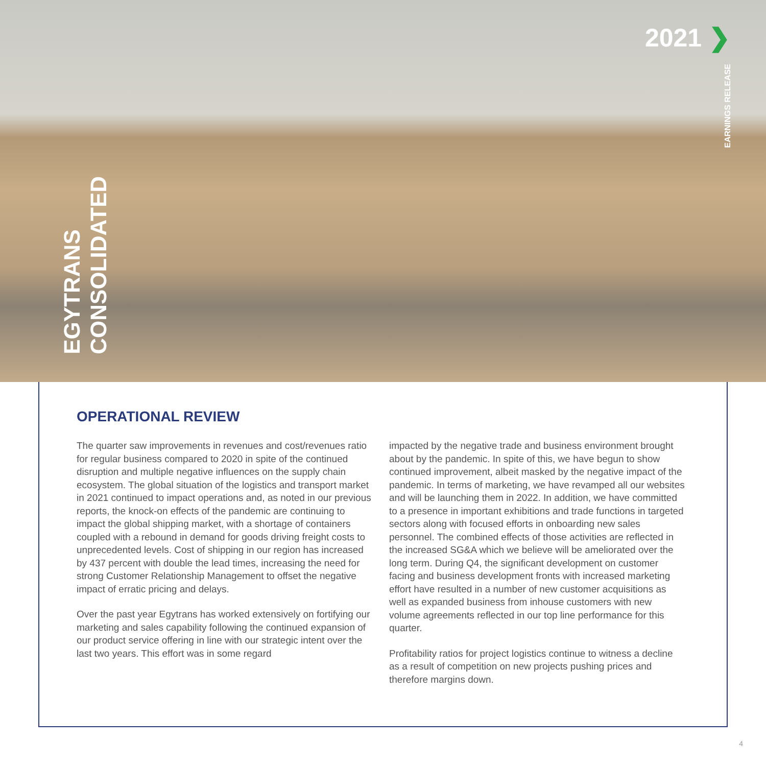2021 ❯
EARNINGS RELEASE
EGYTRANS
CONSOLIDATED
OPERATIONAL REVIEW
The quarter saw improvements in revenues and cost/revenues ratio for regular business compared to 2020 in spite of the continued disruption and multiple negative influences on the supply chain ecosystem. The global situation of the logistics and transport market in 2021 continued to impact operations and, as noted in our previous reports, the knock-on effects of the pandemic are continuing to impact the global shipping market, with a shortage of containers coupled with a rebound in demand for goods driving freight costs to unprecedented levels. Cost of shipping in our region has increased by 437 percent with double the lead times, increasing the need for strong Customer Relationship Management to offset the negative impact of erratic pricing and delays.
Over the past year Egytrans has worked extensively on fortifying our marketing and sales capability following the continued expansion of our product service offering in line with our strategic intent over the last two years. This effort was in some regard
impacted by the negative trade and business environment brought about by the pandemic. In spite of this, we have begun to show continued improvement, albeit masked by the negative impact of the pandemic. In terms of marketing, we have revamped all our websites and will be launching them in 2022. In addition, we have committed to a presence in important exhibitions and trade functions in targeted sectors along with focused efforts in onboarding new sales personnel. The combined effects of those activities are reflected in the increased SG&A which we believe will be ameliorated over the long term. During Q4, the significant development on customer facing and business development fronts with increased marketing effort have resulted in a number of new customer acquisitions as well as expanded business from inhouse customers with new volume agreements reflected in our top line performance for this quarter.
Profitability ratios for project logistics continue to witness a decline as a result of competition on new projects pushing prices and therefore margins down.
4